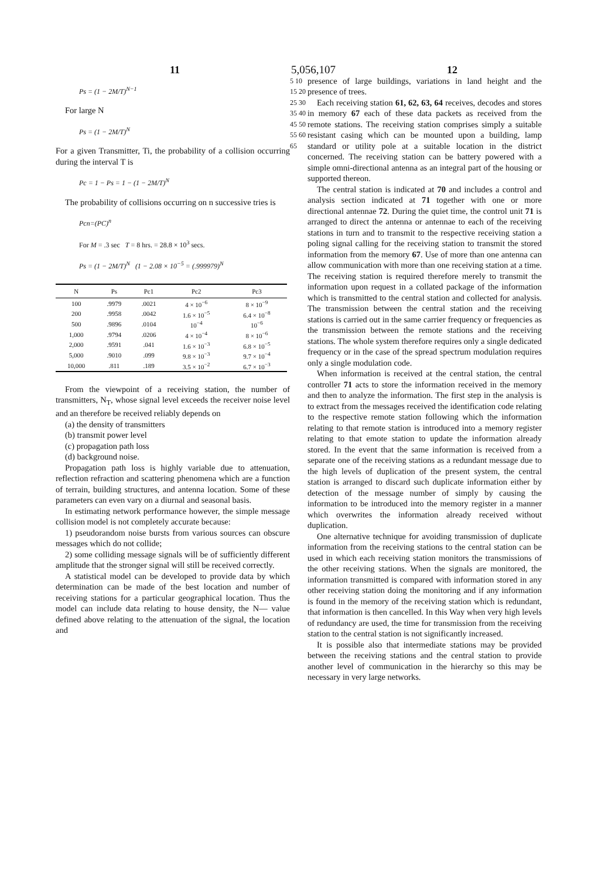11 5,056,107 12
Ps = (1 − 2M/T)<sup>N−1</sup>
For large N
Ps = (1 − 2M/T)<sup>N</sup>
For a given Transmitter, Ti, the probability of a collision occurring during the interval T is
Pc = 1 − Ps = 1 − (1 − 2M/T)<sup>N</sup>
The probability of collisions occurring on n successive tries is
Pcn=(PC)<sup>n</sup>
For M = .3 sec T = 8 hrs. = 28.8 × 10<sup>3</sup> secs.
Ps = (1 − 2M/T)<sup>N</sup> (1 − 2.08 × 10<sup>−5</sup> = (.999979)<sup>N</sup>
| N | Ps | Pc1 | Pc2 | Pc3 |
| --- | --- | --- | --- | --- |
| 100 | .9979 | .0021 | 4 × 10<sup>−6</sup> | 8 × 10<sup>−9</sup> |
| 200 | .9958 | .0042 | 1.6 × 10<sup>−5</sup> | 6.4 × 10<sup>−8</sup> |
| 500 | .9896 | .0104 | 10<sup>−4</sup> | 10<sup>−6</sup> |
| 1,000 | .9794 | .0206 | 4 × 10<sup>−4</sup> | 8 × 10<sup>−6</sup> |
| 2,000 | .9591 | .041 | 1.6 × 10<sup>−3</sup> | 6.8 × 10<sup>−5</sup> |
| 5,000 | .9010 | .099 | 9.8 × 10<sup>−3</sup> | 9.7 × 10<sup>−4</sup> |
| 10,000 | .811 | .189 | 3.5 × 10<sup>−2</sup> | 6.7 × 10<sup>−3</sup> |
From the viewpoint of a receiving station, the number of transmitters, N<sub>T</sub>, whose signal level exceeds the receiver noise level and an therefore be received reliably depends on
(a) the density of transmitters
(b) transmit power level
(c) propagation path loss
(d) background noise.
Propagation path loss is highly variable due to attenuation, reflection refraction and scattering phenomena which are a function of terrain, building structures, and antenna location. Some of these parameters can even vary on a diurnal and seasonal basis.
In estimating network performance however, the simple message collision model is not completely accurate because:
1) pseudorandom noise bursts from various sources can obscure messages which do not collide;
2) some colliding message signals will be of sufficiently different amplitude that the stronger signal will still be received correctly.
A statistical model can be developed to provide data by which determination can be made of the best location and number of receiving stations for a particular geographical location. Thus the model can include data relating to house density, the N— value defined above relating to the attenuation of the signal, the location and
5 10 15 20 25 30 35 40 45 50 55 60 65
presence of large buildings, variations in land height and the presence of trees.
Each receiving station 61, 62, 63, 64 receives, decodes and stores in memory 67 each of these data packets as received from the remote stations. The receiving station comprises simply a suitable resistant casing which can be mounted upon a building, lamp standard or utility pole at a suitable location in the district concerned. The receiving station can be battery powered with a simple omni-directional antenna as an integral part of the housing or supported thereon.
The central station is indicated at 70 and includes a control and analysis section indicated at 71 together with one or more directional antennae 72. During the quiet time, the control unit 71 is arranged to direct the antenna or antennae to each of the receiving stations in turn and to transmit to the respective receiving station a poling signal calling for the receiving station to transmit the stored information from the memory 67. Use of more than one antenna can allow communication with more than one receiving station at a time. The receiving station is required therefore merely to transmit the information upon request in a collated package of the information which is transmitted to the central station and collected for analysis. The transmission between the central station and the receiving stations is carried out in the same carrier frequency or frequencies as the transmission between the remote stations and the receiving stations. The whole system therefore requires only a single dedicated frequency or in the case of the spread spectrum modulation requires only a single modulation code.
When information is received at the central station, the central controller 71 acts to store the information received in the memory and then to analyze the information. The first step in the analysis is to extract from the messages received the identification code relating to the respective remote station following which the information relating to that remote station is introduced into a memory register relating to that emote station to update the information already stored. In the event that the same information is received from a separate one of the receiving stations as a redundant message due to the high levels of duplication of the present system, the central station is arranged to discard such duplicate information either by detection of the message number of simply by causing the information to be introduced into the memory register in a manner which overwrites the information already received without duplication.
One alternative technique for avoiding transmission of duplicate information from the receiving stations to the central station can be used in which each receiving station monitors the transmissions of the other receiving stations. When the signals are monitored, the information transmitted is compared with information stored in any other receiving station doing the monitoring and if any information is found in the memory of the receiving station which is redundant, that information is then cancelled. In this Way when very high levels of redundancy are used, the time for transmission from the receiving station to the central station is not significantly increased.
It is possible also that intermediate stations may be provided between the receiving stations and the central station to provide another level of communication in the hierarchy so this may be necessary in very large networks.